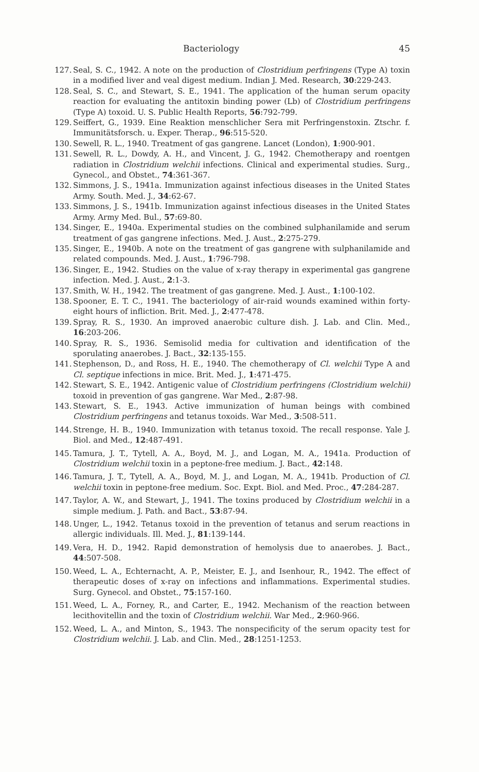Bacteriology 45
127. Seal, S. C., 1942. A note on the production of Clostridium perfringens (Type A) toxin in a modified liver and veal digest medium. Indian J. Med. Research, 30:229-243.
128. Seal, S. C., and Stewart, S. E., 1941. The application of the human serum opacity reaction for evaluating the antitoxin binding power (Lb) of Clostridium perfringens (Type A) toxoid. U. S. Public Health Reports, 56:792-799.
129. Seiffert, G., 1939. Eine Reaktion menschlicher Sera mit Perfringenstoxin. Ztschr. f. Immunitätsforsch. u. Exper. Therap., 96:515-520.
130. Sewell, R. L., 1940. Treatment of gas gangrene. Lancet (London), 1:900-901.
131. Sewell, R. L., Dowdy, A. H., and Vincent, J. G., 1942. Chemotherapy and roentgen radiation in Clostridium welchii infections. Clinical and experimental studies. Surg., Gynecol., and Obstet., 74:361-367.
132. Simmons, J. S., 1941a. Immunization against infectious diseases in the United States Army. South. Med. J., 34:62-67.
133. Simmons, J. S., 1941b. Immunization against infectious diseases in the United States Army. Army Med. Bul., 57:69-80.
134. Singer, E., 1940a. Experimental studies on the combined sulphanilamide and serum treatment of gas gangrene infections. Med. J. Aust., 2:275-279.
135. Singer, E., 1940b. A note on the treatment of gas gangrene with sulphanilamide and related compounds. Med. J. Aust., 1:796-798.
136. Singer, E., 1942. Studies on the value of x-ray therapy in experimental gas gangrene infection. Med. J. Aust., 2:1-3.
137. Smith, W. H., 1942. The treatment of gas gangrene. Med. J. Aust., 1:100-102.
138. Spooner, E. T. C., 1941. The bacteriology of air-raid wounds examined within forty-eight hours of infliction. Brit. Med. J., 2:477-478.
139. Spray, R. S., 1930. An improved anaerobic culture dish. J. Lab. and Clin. Med., 16:203-206.
140. Spray, R. S., 1936. Semisolid media for cultivation and identification of the sporulating anaerobes. J. Bact., 32:135-155.
141. Stephenson, D., and Ross, H. E., 1940. The chemotherapy of Cl. welchii Type A and Cl. septique infections in mice. Brit. Med. J., 1:471-475.
142. Stewart, S. E., 1942. Antigenic value of Clostridium perfringens (Clostridium welchii) toxoid in prevention of gas gangrene. War Med., 2:87-98.
143. Stewart, S. E., 1943. Active immunization of human beings with combined Clostridium perfringens and tetanus toxoids. War Med., 3:508-511.
144. Strenge, H. B., 1940. Immunization with tetanus toxoid. The recall response. Yale J. Biol. and Med., 12:487-491.
145. Tamura, J. T., Tytell, A. A., Boyd, M. J., and Logan, M. A., 1941a. Production of Clostridium welchii toxin in a peptone-free medium. J. Bact., 42:148.
146. Tamura, J. T., Tytell, A. A., Boyd, M. J., and Logan, M. A., 1941b. Production of Cl. welchii toxin in peptone-free medium. Soc. Expt. Biol. and Med. Proc., 47:284-287.
147. Taylor, A. W., and Stewart, J., 1941. The toxins produced by Clostridium welchii in a simple medium. J. Path. and Bact., 53:87-94.
148. Unger, L., 1942. Tetanus toxoid in the prevention of tetanus and serum reactions in allergic individuals. Ill. Med. J., 81:139-144.
149. Vera, H. D., 1942. Rapid demonstration of hemolysis due to anaerobes. J. Bact., 44:507-508.
150. Weed, L. A., Echternacht, A. P., Meister, E. J., and Isenhour, R., 1942. The effect of therapeutic doses of x-ray on infections and inflammations. Experimental studies. Surg. Gynecol. and Obstet., 75:157-160.
151. Weed, L. A., Forney, R., and Carter, E., 1942. Mechanism of the reaction between lecithovitellin and the toxin of Clostridium welchii. War Med., 2:960-966.
152. Weed, L. A., and Minton, S., 1943. The nonspecificity of the serum opacity test for Clostridium welchii. J. Lab. and Clin. Med., 28:1251-1253.